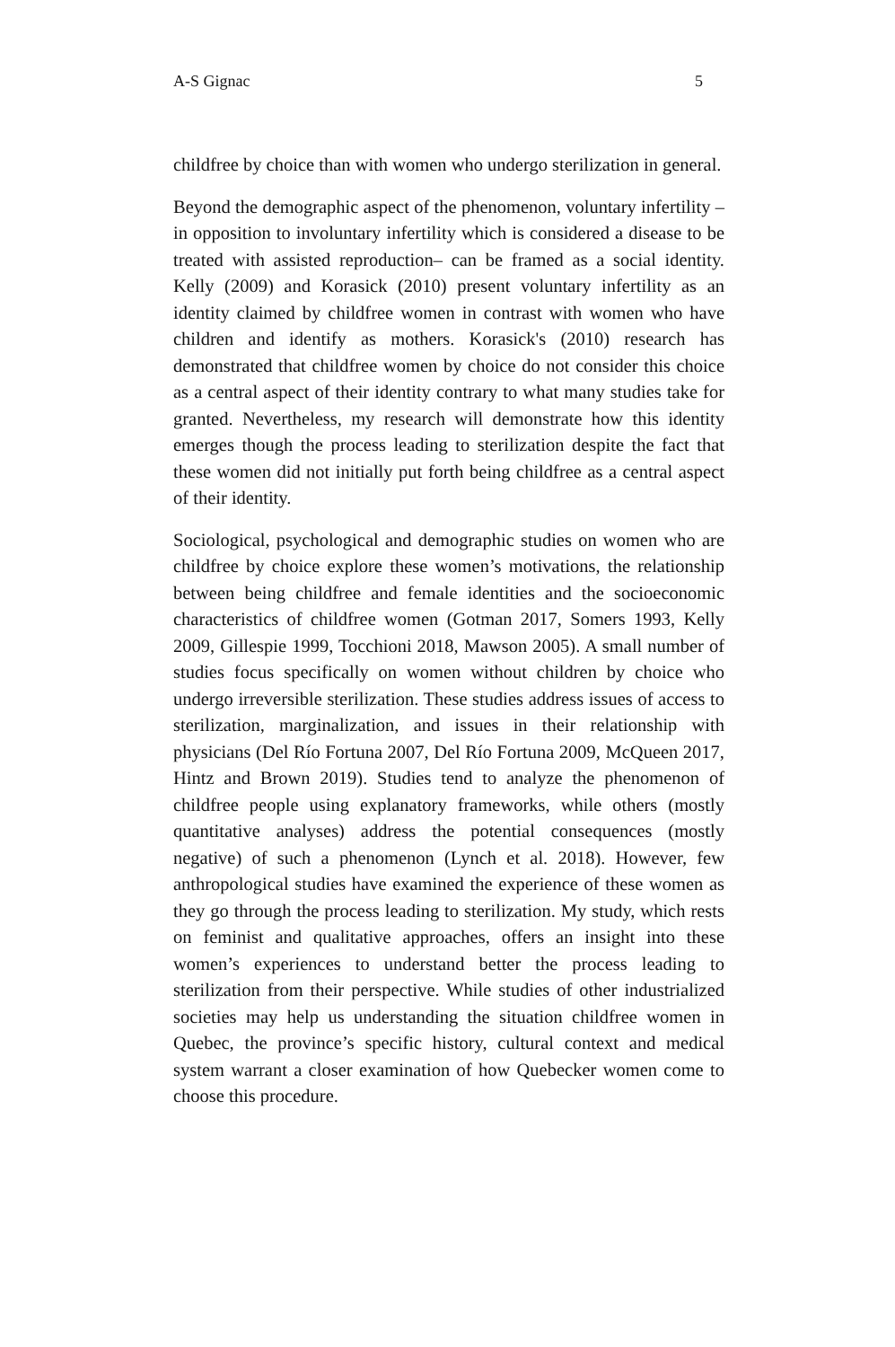A-S Gignac 5
childfree by choice than with women who undergo sterilization in general.
Beyond the demographic aspect of the phenomenon, voluntary infertility – in opposition to involuntary infertility which is considered a disease to be treated with assisted reproduction– can be framed as a social identity. Kelly (2009) and Korasick (2010) present voluntary infertility as an identity claimed by childfree women in contrast with women who have children and identify as mothers. Korasick's (2010) research has demonstrated that childfree women by choice do not consider this choice as a central aspect of their identity contrary to what many studies take for granted. Nevertheless, my research will demonstrate how this identity emerges though the process leading to sterilization despite the fact that these women did not initially put forth being childfree as a central aspect of their identity.
Sociological, psychological and demographic studies on women who are childfree by choice explore these women’s motivations, the relationship between being childfree and female identities and the socioeconomic characteristics of childfree women (Gotman 2017, Somers 1993, Kelly 2009, Gillespie 1999, Tocchioni 2018, Mawson 2005). A small number of studies focus specifically on women without children by choice who undergo irreversible sterilization. These studies address issues of access to sterilization, marginalization, and issues in their relationship with physicians (Del Río Fortuna 2007, Del Río Fortuna 2009, McQueen 2017, Hintz and Brown 2019). Studies tend to analyze the phenomenon of childfree people using explanatory frameworks, while others (mostly quantitative analyses) address the potential consequences (mostly negative) of such a phenomenon (Lynch et al. 2018). However, few anthropological studies have examined the experience of these women as they go through the process leading to sterilization. My study, which rests on feminist and qualitative approaches, offers an insight into these women’s experiences to understand better the process leading to sterilization from their perspective. While studies of other industrialized societies may help us understanding the situation childfree women in Quebec, the province’s specific history, cultural context and medical system warrant a closer examination of how Quebecker women come to choose this procedure.